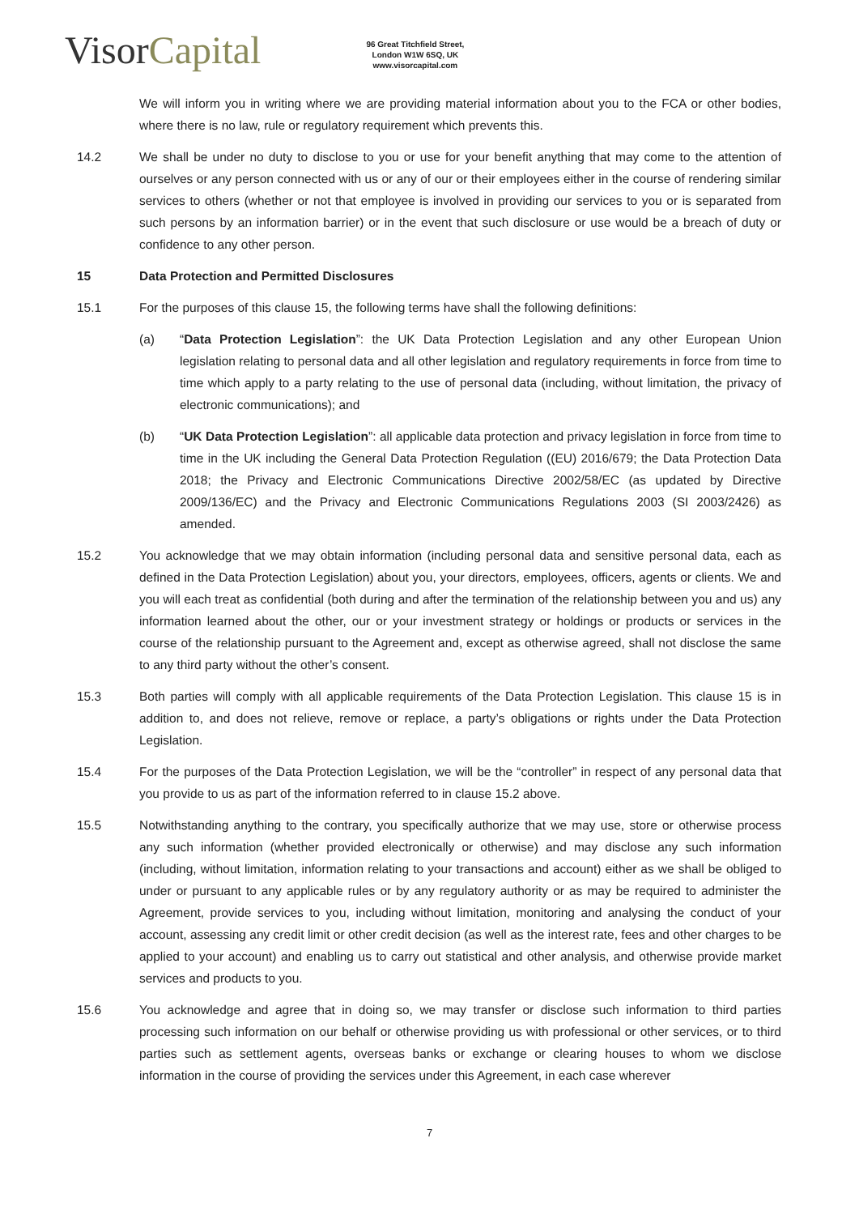VisorCapital
96 Great Titchfield Street,
London W1W 6SQ, UK
www.visorcapital.com
We will inform you in writing where we are providing material information about you to the FCA or other bodies, where there is no law, rule or regulatory requirement which prevents this.
14.2 We shall be under no duty to disclose to you or use for your benefit anything that may come to the attention of ourselves or any person connected with us or any of our or their employees either in the course of rendering similar services to others (whether or not that employee is involved in providing our services to you or is separated from such persons by an information barrier) or in the event that such disclosure or use would be a breach of duty or confidence to any other person.
15 Data Protection and Permitted Disclosures
15.1 For the purposes of this clause 15, the following terms have shall the following definitions:
(a) “Data Protection Legislation”: the UK Data Protection Legislation and any other European Union legislation relating to personal data and all other legislation and regulatory requirements in force from time to time which apply to a party relating to the use of personal data (including, without limitation, the privacy of electronic communications); and
(b) “UK Data Protection Legislation”: all applicable data protection and privacy legislation in force from time to time in the UK including the General Data Protection Regulation ((EU) 2016/679; the Data Protection Data 2018; the Privacy and Electronic Communications Directive 2002/58/EC (as updated by Directive 2009/136/EC) and the Privacy and Electronic Communications Regulations 2003 (SI 2003/2426) as amended.
15.2 You acknowledge that we may obtain information (including personal data and sensitive personal data, each as defined in the Data Protection Legislation) about you, your directors, employees, officers, agents or clients. We and you will each treat as confidential (both during and after the termination of the relationship between you and us) any information learned about the other, our or your investment strategy or holdings or products or services in the course of the relationship pursuant to the Agreement and, except as otherwise agreed, shall not disclose the same to any third party without the other’s consent.
15.3 Both parties will comply with all applicable requirements of the Data Protection Legislation. This clause 15 is in addition to, and does not relieve, remove or replace, a party’s obligations or rights under the Data Protection Legislation.
15.4 For the purposes of the Data Protection Legislation, we will be the “controller” in respect of any personal data that you provide to us as part of the information referred to in clause 15.2 above.
15.5 Notwithstanding anything to the contrary, you specifically authorize that we may use, store or otherwise process any such information (whether provided electronically or otherwise) and may disclose any such information (including, without limitation, information relating to your transactions and account) either as we shall be obliged to under or pursuant to any applicable rules or by any regulatory authority or as may be required to administer the Agreement, provide services to you, including without limitation, monitoring and analysing the conduct of your account, assessing any credit limit or other credit decision (as well as the interest rate, fees and other charges to be applied to your account) and enabling us to carry out statistical and other analysis, and otherwise provide market services and products to you.
15.6 You acknowledge and agree that in doing so, we may transfer or disclose such information to third parties processing such information on our behalf or otherwise providing us with professional or other services, or to third parties such as settlement agents, overseas banks or exchange or clearing houses to whom we disclose information in the course of providing the services under this Agreement, in each case wherever
7